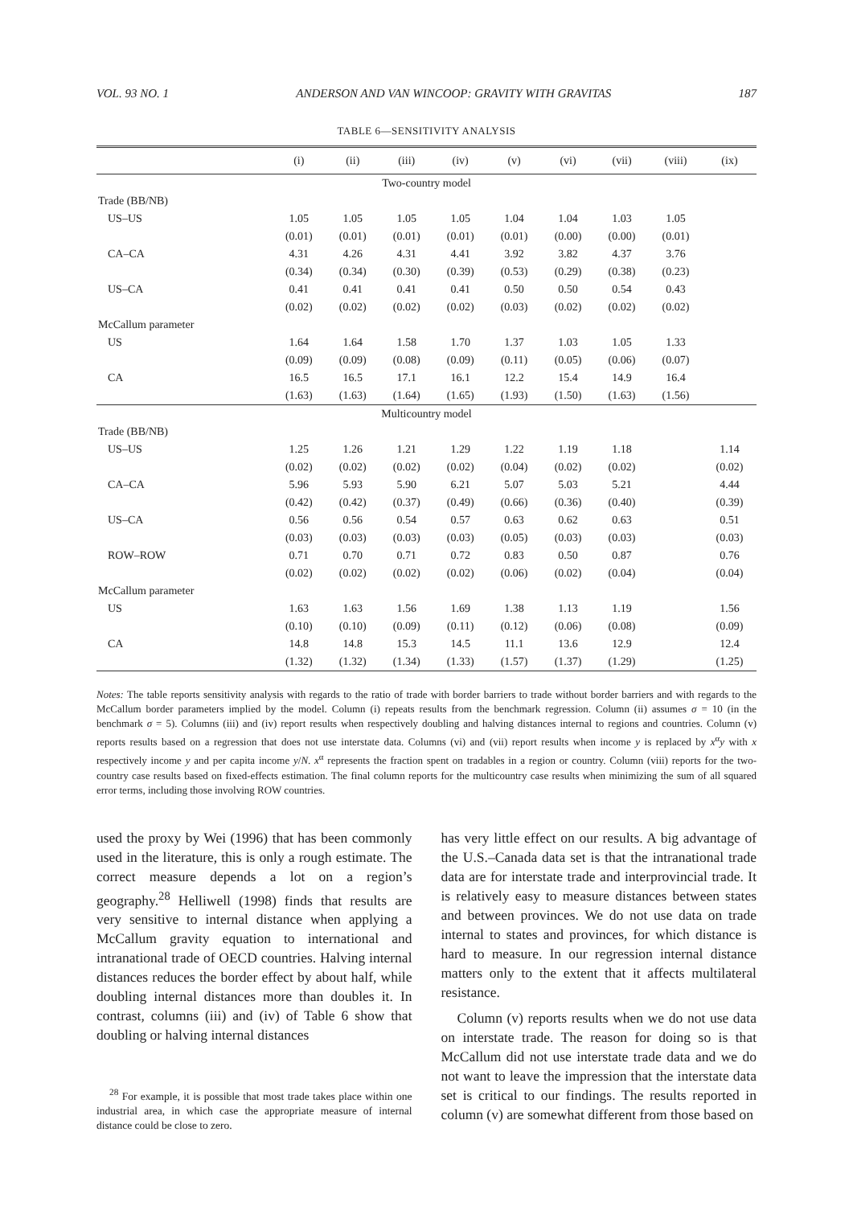VOL. 93 NO. 1 ANDERSON AND VAN WINCOOP: GRAVITY WITH GRAVITAS 187
TABLE 6—SENSITIVITY ANALYSIS
| | (i) | (ii) | (iii) | (iv) | (v) | (vi) | (vii) | (viii) | (ix) |
| --- | --- | --- | --- | --- | --- | --- | --- | --- | --- |
| Two-country model | | | | | | | | | |
| Trade (BB/NB) | | | | | | | | | |
| US–US | 1.05 | 1.05 | 1.05 | 1.05 | 1.04 | 1.04 | 1.03 | 1.05 | |
| | (0.01) | (0.01) | (0.01) | (0.01) | (0.01) | (0.00) | (0.00) | (0.01) | |
| CA–CA | 4.31 | 4.26 | 4.31 | 4.41 | 3.92 | 3.82 | 4.37 | 3.76 | |
| | (0.34) | (0.34) | (0.30) | (0.39) | (0.53) | (0.29) | (0.38) | (0.23) | |
| US–CA | 0.41 | 0.41 | 0.41 | 0.41 | 0.50 | 0.50 | 0.54 | 0.43 | |
| | (0.02) | (0.02) | (0.02) | (0.02) | (0.03) | (0.02) | (0.02) | (0.02) | |
| McCallum parameter | | | | | | | | | |
| US | 1.64 | 1.64 | 1.58 | 1.70 | 1.37 | 1.03 | 1.05 | 1.33 | |
| | (0.09) | (0.09) | (0.08) | (0.09) | (0.11) | (0.05) | (0.06) | (0.07) | |
| CA | 16.5 | 16.5 | 17.1 | 16.1 | 12.2 | 15.4 | 14.9 | 16.4 | |
| | (1.63) | (1.63) | (1.64) | (1.65) | (1.93) | (1.50) | (1.63) | (1.56) | |
| Multicountry model | | | | | | | | | |
| Trade (BB/NB) | | | | | | | | | |
| US–US | 1.25 | 1.26 | 1.21 | 1.29 | 1.22 | 1.19 | 1.18 | | 1.14 |
| | (0.02) | (0.02) | (0.02) | (0.02) | (0.04) | (0.02) | (0.02) | | (0.02) |
| CA–CA | 5.96 | 5.93 | 5.90 | 6.21 | 5.07 | 5.03 | 5.21 | | 4.44 |
| | (0.42) | (0.42) | (0.37) | (0.49) | (0.66) | (0.36) | (0.40) | | (0.39) |
| US–CA | 0.56 | 0.56 | 0.54 | 0.57 | 0.63 | 0.62 | 0.63 | | 0.51 |
| | (0.03) | (0.03) | (0.03) | (0.03) | (0.05) | (0.03) | (0.03) | | (0.03) |
| ROW–ROW | 0.71 | 0.70 | 0.71 | 0.72 | 0.83 | 0.50 | 0.87 | | 0.76 |
| | (0.02) | (0.02) | (0.02) | (0.02) | (0.06) | (0.02) | (0.04) | | (0.04) |
| McCallum parameter | | | | | | | | | |
| US | 1.63 | 1.63 | 1.56 | 1.69 | 1.38 | 1.13 | 1.19 | | 1.56 |
| | (0.10) | (0.10) | (0.09) | (0.11) | (0.12) | (0.06) | (0.08) | | (0.09) |
| CA | 14.8 | 14.8 | 15.3 | 14.5 | 11.1 | 13.6 | 12.9 | | 12.4 |
| | (1.32) | (1.32) | (1.34) | (1.33) | (1.57) | (1.37) | (1.29) | | (1.25) |
Notes: The table reports sensitivity analysis with regards to the ratio of trade with border barriers to trade without border barriers and with regards to the McCallum border parameters implied by the model. Column (i) repeats results from the benchmark regression. Column (ii) assumes σ = 10 (in the benchmark σ = 5). Columns (iii) and (iv) report results when respectively doubling and halving distances internal to regions and countries. Column (v) reports results based on a regression that does not use interstate data. Columns (vi) and (vii) report results when income y is replaced by x<sup>α</sup>y with x respectively income y and per capita income y/N. x<sup>α</sup> represents the fraction spent on tradables in a region or country. Column (viii) reports for the two-country case results based on fixed-effects estimation. The final column reports for the multicountry case results when minimizing the sum of all squared error terms, including those involving ROW countries.
used the proxy by Wei (1996) that has been commonly used in the literature, this is only a rough estimate. The correct measure depends a lot on a region’s geography.<sup>28</sup> Helliwell (1998) finds that results are very sensitive to internal distance when applying a McCallum gravity equation to international and intranational trade of OECD countries. Halving internal distances reduces the border effect by about half, while doubling internal distances more than doubles it. In contrast, columns (iii) and (iv) of Table 6 show that doubling or halving internal distances
<sup>28</sup> For example, it is possible that most trade takes place within one industrial area, in which case the appropriate measure of internal distance could be close to zero.
has very little effect on our results. A big advantage of the U.S.–Canada data set is that the intranational trade data are for interstate trade and interprovincial trade. It is relatively easy to measure distances between states and between provinces. We do not use data on trade internal to states and provinces, for which distance is hard to measure. In our regression internal distance matters only to the extent that it affects multilateral resistance.
Column (v) reports results when we do not use data on interstate trade. The reason for doing so is that McCallum did not use interstate trade data and we do not want to leave the impression that the interstate data set is critical to our findings. The results reported in column (v) are somewhat different from those based on